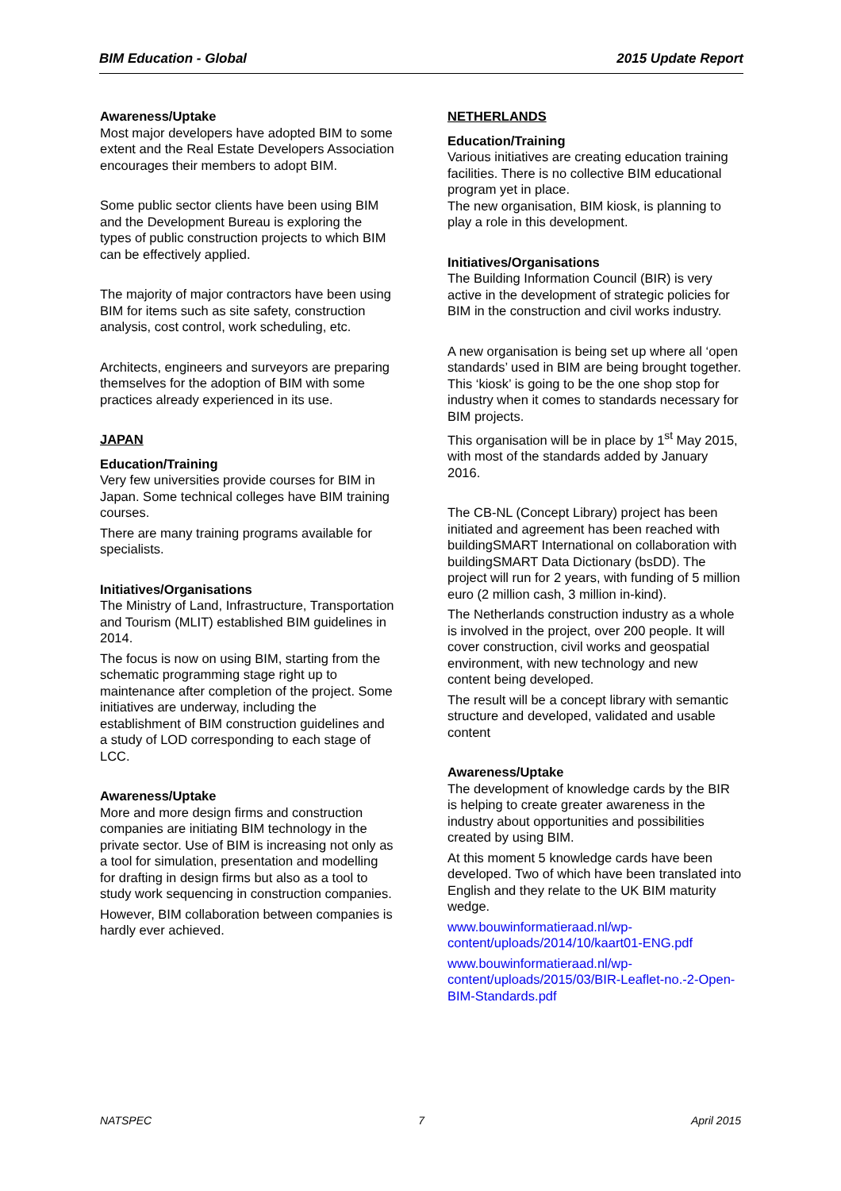BIM Education - Global 2015 Update Report
Awareness/Uptake
Most major developers have adopted BIM to some extent and the Real Estate Developers Association encourages their members to adopt BIM.
Some public sector clients have been using BIM and the Development Bureau is exploring the types of public construction projects to which BIM can be effectively applied.
The majority of major contractors have been using BIM for items such as site safety, construction analysis, cost control, work scheduling, etc.
Architects, engineers and surveyors are preparing themselves for the adoption of BIM with some practices already experienced in its use.
JAPAN
Education/Training
Very few universities provide courses for BIM in Japan. Some technical colleges have BIM training courses.
There are many training programs available for specialists.
Initiatives/Organisations
The Ministry of Land, Infrastructure, Transportation and Tourism (MLIT) established BIM guidelines in 2014.
The focus is now on using BIM, starting from the schematic programming stage right up to maintenance after completion of the project. Some initiatives are underway, including the establishment of BIM construction guidelines and a study of LOD corresponding to each stage of LCC.
Awareness/Uptake
More and more design firms and construction companies are initiating BIM technology in the private sector. Use of BIM is increasing not only as a tool for simulation, presentation and modelling for drafting in design firms but also as a tool to study work sequencing in construction companies.
However, BIM collaboration between companies is hardly ever achieved.
NETHERLANDS
Education/Training
Various initiatives are creating education training facilities. There is no collective BIM educational program yet in place.
The new organisation, BIM kiosk, is planning to play a role in this development.
Initiatives/Organisations
The Building Information Council (BIR) is very active in the development of strategic policies for BIM in the construction and civil works industry.
A new organisation is being set up where all ‘open standards’ used in BIM are being brought together. This ‘kiosk’ is going to be the one shop stop for industry when it comes to standards necessary for BIM projects.
This organisation will be in place by 1<sup>st</sup> May 2015, with most of the standards added by January 2016.
The CB-NL (Concept Library) project has been initiated and agreement has been reached with buildingSMART International on collaboration with buildingSMART Data Dictionary (bsDD). The project will run for 2 years, with funding of 5 million euro (2 million cash, 3 million in-kind).
The Netherlands construction industry as a whole is involved in the project, over 200 people. It will cover construction, civil works and geospatial environment, with new technology and new content being developed.
The result will be a concept library with semantic structure and developed, validated and usable content
Awareness/Uptake
The development of knowledge cards by the BIR is helping to create greater awareness in the industry about opportunities and possibilities created by using BIM.
At this moment 5 knowledge cards have been developed. Two of which have been translated into English and they relate to the UK BIM maturity wedge.
www.bouwinformatieraad.nl/wp-content/uploads/2014/10/kaart01-ENG.pdf
www.bouwinformatieraad.nl/wp-content/uploads/2015/03/BIR-Leaflet-no.-2-Open-BIM-Standards.pdf
NATSPEC 7 April 2015